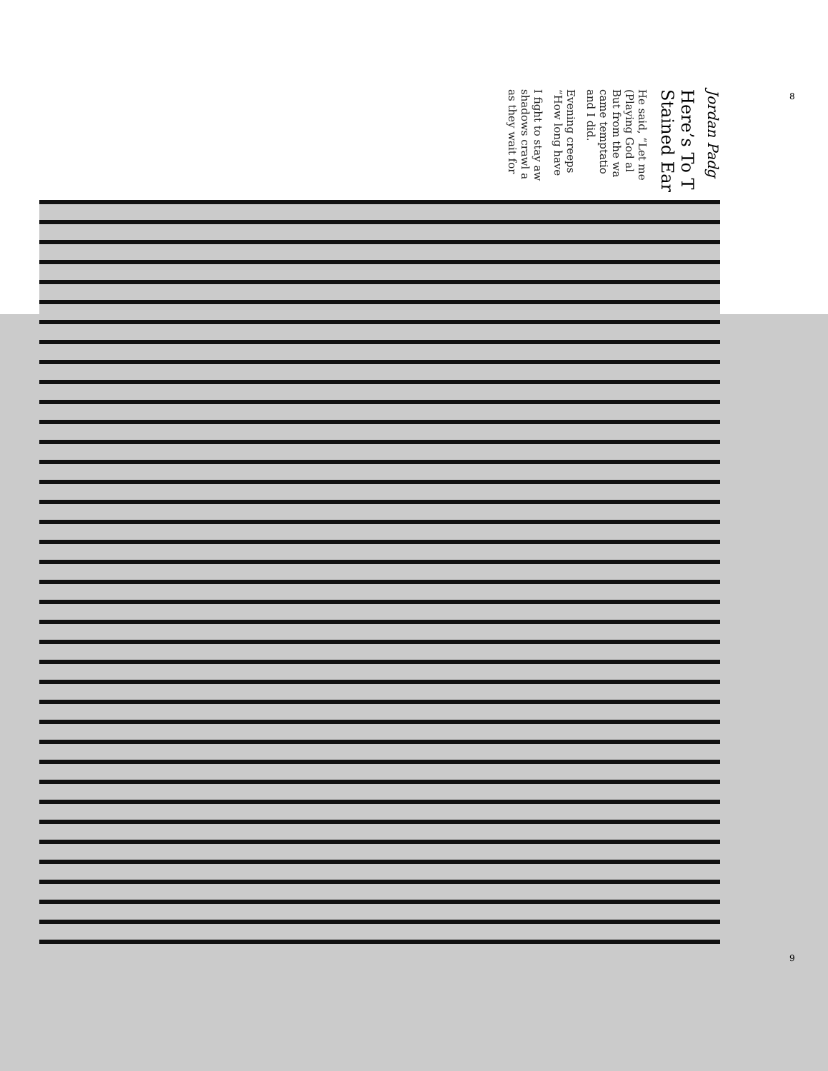8
Jordan Padg
Here’s To T
Stained Ear
He said, “Let me
(Playing God al
But from the wa
came temptatio
and I did.
Evening creeps
“How long have
I fight to stay aw
shadows crawl a
as they wait for
9